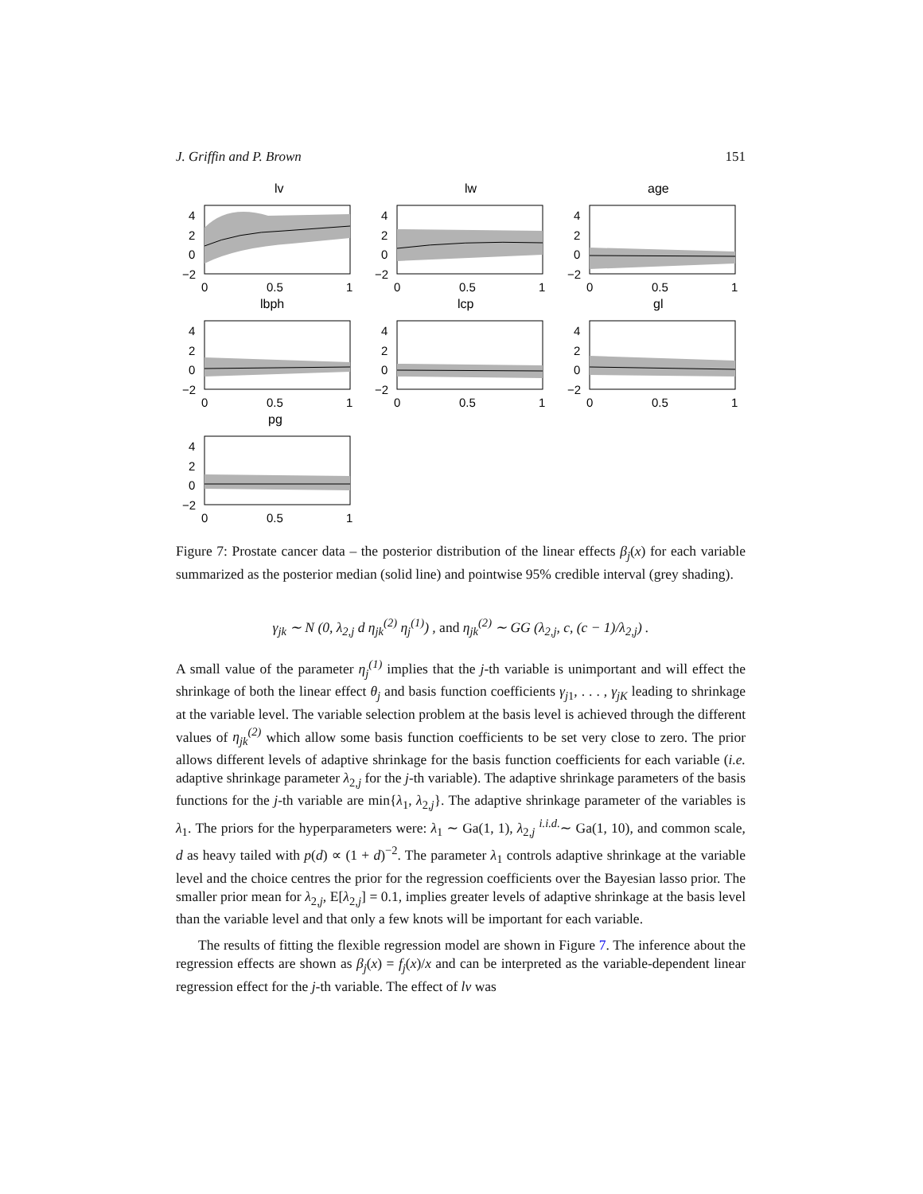J. Griffin and P. Brown 151
lv
4
2
0
−2
0
0.5
1
lw
4
2
0
−2
0
0.5
1
age
4
2
0
−2
0
0.5
1
lbph
4
2
0
−2
0
0.5
1
lcp
4
2
0
−2
0
0.5
1
gl
4
2
0
−2
0
0.5
1
pg
4
2
0
−2
0
0.5
1
Figure 7: Prostate cancer data – the posterior distribution of the linear effects β<sub>j</sub>(x) for each variable summarized as the posterior median (solid line) and pointwise 95% credible interval (grey shading).
γ<sub>jk</sub> ∼ N (0, λ<sub>2,j</sub> d η<sub>jk</sub><sup>(2)</sup> η<sub>j</sub><sup>(1)</sup>) , and η<sub>jk</sub><sup>(2)</sup> ∼ GG (λ<sub>2,j</sub>, c, (c − 1)/λ<sub>2,j</sub>) .
A small value of the parameter η<sub>j</sub><sup>(1)</sup> implies that the j-th variable is unimportant and will effect the shrinkage of both the linear effect θ<sub>j</sub> and basis function coefficients γ<sub>j1</sub>, . . . , γ<sub>jK</sub> leading to shrinkage at the variable level. The variable selection problem at the basis level is achieved through the different values of η<sub>jk</sub><sup>(2)</sup> which allow some basis function coefficients to be set very close to zero. The prior allows different levels of adaptive shrinkage for the basis function coefficients for each variable (i.e. adaptive shrinkage parameter λ<sub>2,j</sub> for the j-th variable). The adaptive shrinkage parameters of the basis functions for the j-th variable are min{λ<sub>1</sub>, λ<sub>2,j</sub>}. The adaptive shrinkage parameter of the variables is λ<sub>1</sub>. The priors for the hyperparameters were: λ<sub>1</sub> ∼ Ga(1, 1), λ<sub>2,j</sub> <sup>i.i.d.</sup>∼ Ga(1, 10), and common scale, d as heavy tailed with p(d) ∝ (1 + d)<sup>−2</sup>. The parameter λ<sub>1</sub> controls adaptive shrinkage at the variable level and the choice centres the prior for the regression coefficients over the Bayesian lasso prior. The smaller prior mean for λ<sub>2,j</sub>, E[λ<sub>2,j</sub>] = 0.1, implies greater levels of adaptive shrinkage at the basis level than the variable level and that only a few knots will be important for each variable.
The results of fitting the flexible regression model are shown in Figure 7. The inference about the regression effects are shown as β<sub>j</sub>(x) = f<sub>j</sub>(x)/x and can be interpreted as the variable-dependent linear regression effect for the j-th variable. The effect of lv was